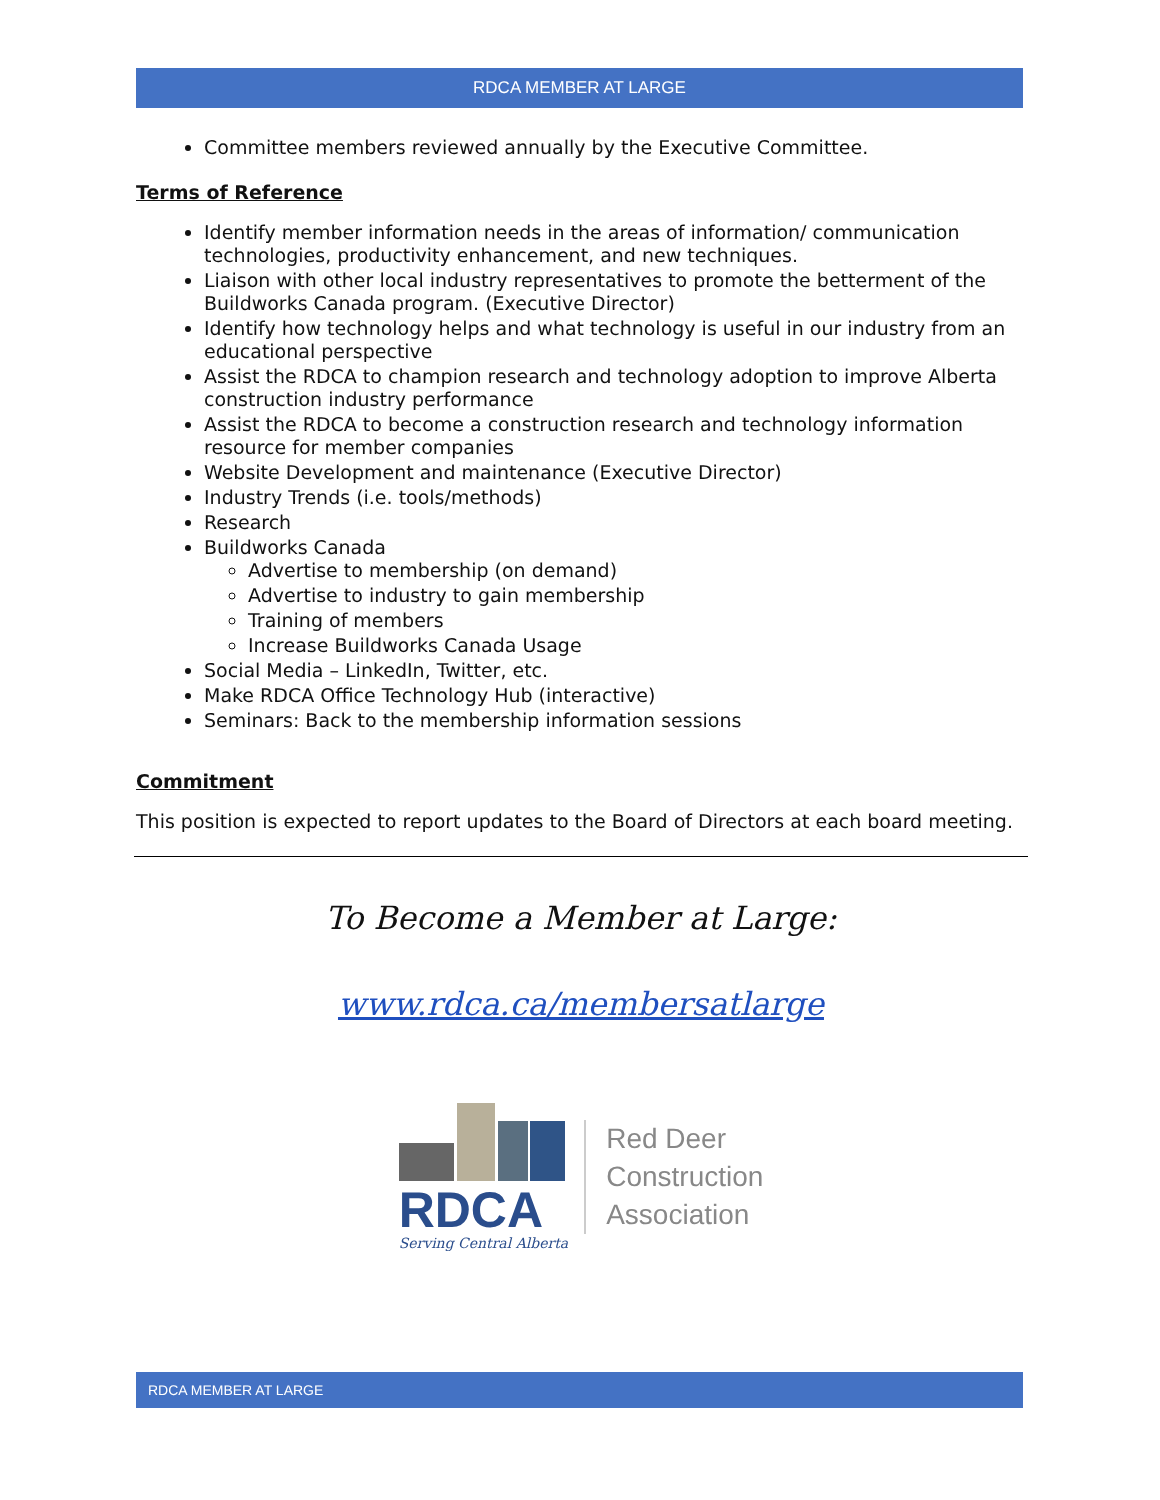RDCA MEMBER AT LARGE
Committee members reviewed annually by the Executive Committee.
Terms of Reference
Identify member information needs in the areas of information/ communication technologies, productivity enhancement, and new techniques.
Liaison with other local industry representatives to promote the betterment of the Buildworks Canada program. (Executive Director)
Identify how technology helps and what technology is useful in our industry from an educational perspective
Assist the RDCA to champion research and technology adoption to improve Alberta construction industry performance
Assist the RDCA to become a construction research and technology information resource for member companies
Website Development and maintenance (Executive Director)
Industry Trends (i.e. tools/methods)
Research
Buildworks Canada
Advertise to membership (on demand)
Advertise to industry to gain membership
Training of members
Increase Buildworks Canada Usage
Social Media – LinkedIn, Twitter, etc.
Make RDCA Office Technology Hub (interactive)
Seminars: Back to the membership information sessions
Commitment
This position is expected to report updates to the Board of Directors at each board meeting.
To Become a Member at Large:
www.rdca.ca/membersatlarge
RDCA
Serving Central Alberta
Red Deer
Construction
Association
RDCA MEMBER AT LARGE